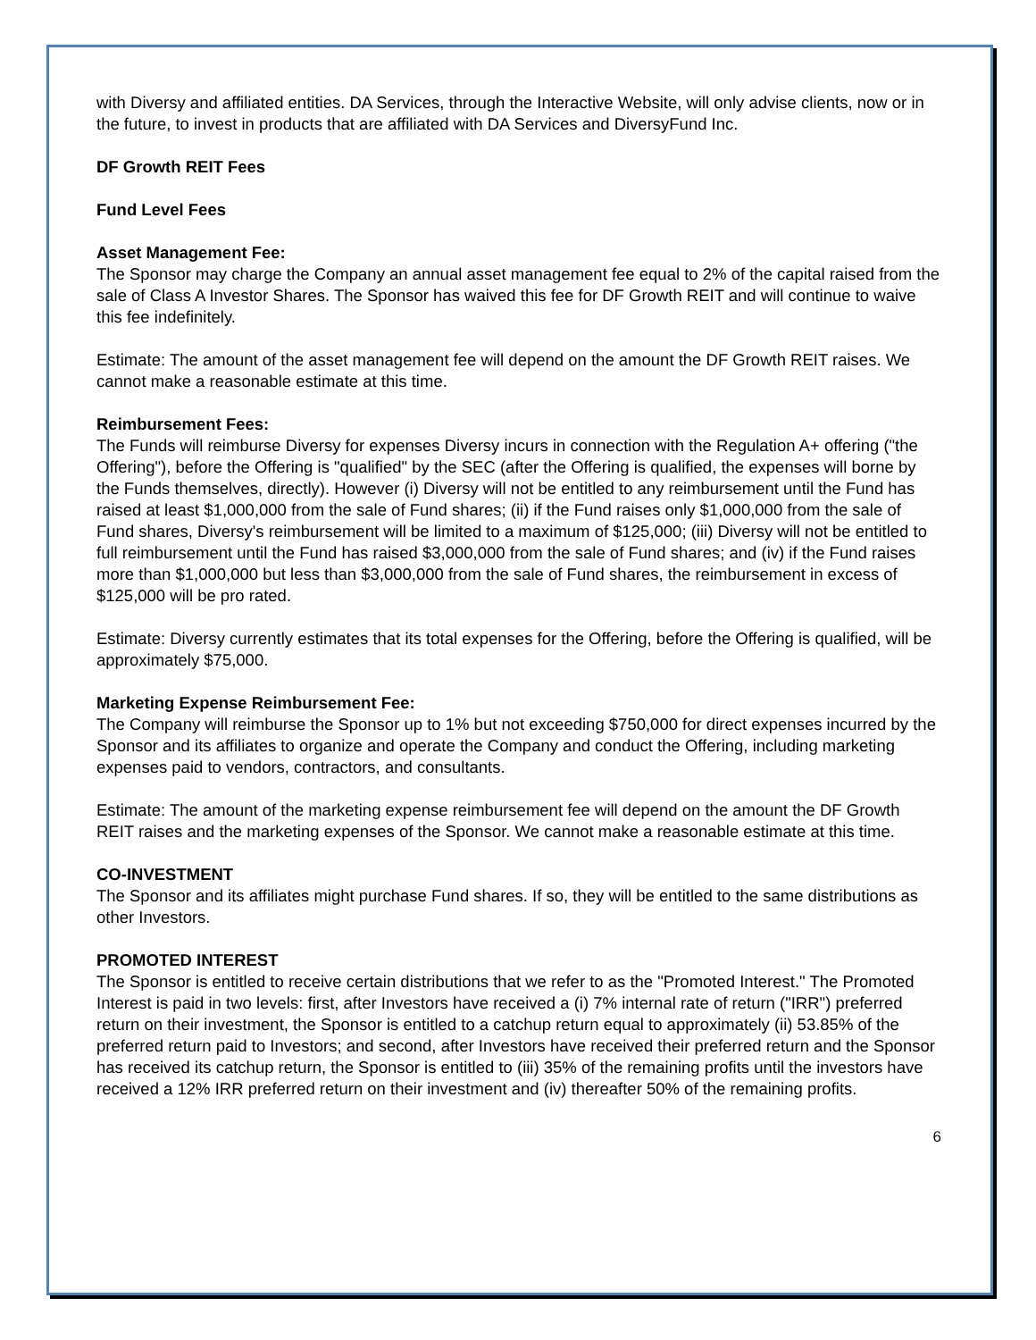with Diversy and affiliated entities. DA Services, through the Interactive Website, will only advise clients, now or in the future, to invest in products that are affiliated with DA Services and DiversyFund Inc.
DF Growth REIT Fees
Fund Level Fees
Asset Management Fee:
The Sponsor may charge the Company an annual asset management fee equal to 2% of the capital raised from the sale of Class A Investor Shares. The Sponsor has waived this fee for DF Growth REIT and will continue to waive this fee indefinitely.
Estimate: The amount of the asset management fee will depend on the amount the DF Growth REIT raises. We cannot make a reasonable estimate at this time.
Reimbursement Fees:
The Funds will reimburse Diversy for expenses Diversy incurs in connection with the Regulation A+ offering ("the Offering"), before the Offering is "qualified" by the SEC (after the Offering is qualified, the expenses will borne by the Funds themselves, directly). However (i) Diversy will not be entitled to any reimbursement until the Fund has raised at least $1,000,000 from the sale of Fund shares; (ii) if the Fund raises only $1,000,000 from the sale of Fund shares, Diversy's reimbursement will be limited to a maximum of $125,000; (iii) Diversy will not be entitled to full reimbursement until the Fund has raised $3,000,000 from the sale of Fund shares; and (iv) if the Fund raises more than $1,000,000 but less than $3,000,000 from the sale of Fund shares, the reimbursement in excess of $125,000 will be pro rated.
Estimate: Diversy currently estimates that its total expenses for the Offering, before the Offering is qualified, will be approximately $75,000.
Marketing Expense Reimbursement Fee:
The Company will reimburse the Sponsor up to 1% but not exceeding $750,000 for direct expenses incurred by the Sponsor and its affiliates to organize and operate the Company and conduct the Offering, including marketing expenses paid to vendors, contractors, and consultants.
Estimate: The amount of the marketing expense reimbursement fee will depend on the amount the DF Growth REIT raises and the marketing expenses of the Sponsor. We cannot make a reasonable estimate at this time.
CO-INVESTMENT
The Sponsor and its affiliates might purchase Fund shares. If so, they will be entitled to the same distributions as other Investors.
PROMOTED INTEREST
The Sponsor is entitled to receive certain distributions that we refer to as the "Promoted Interest." The Promoted Interest is paid in two levels: first, after Investors have received a (i) 7% internal rate of return ("IRR") preferred return on their investment, the Sponsor is entitled to a catchup return equal to approximately (ii) 53.85% of the preferred return paid to Investors; and second, after Investors have received their preferred return and the Sponsor has received its catchup return, the Sponsor is entitled to (iii) 35% of the remaining profits until the investors have received a 12% IRR preferred return on their investment and (iv) thereafter 50% of the remaining profits.
6